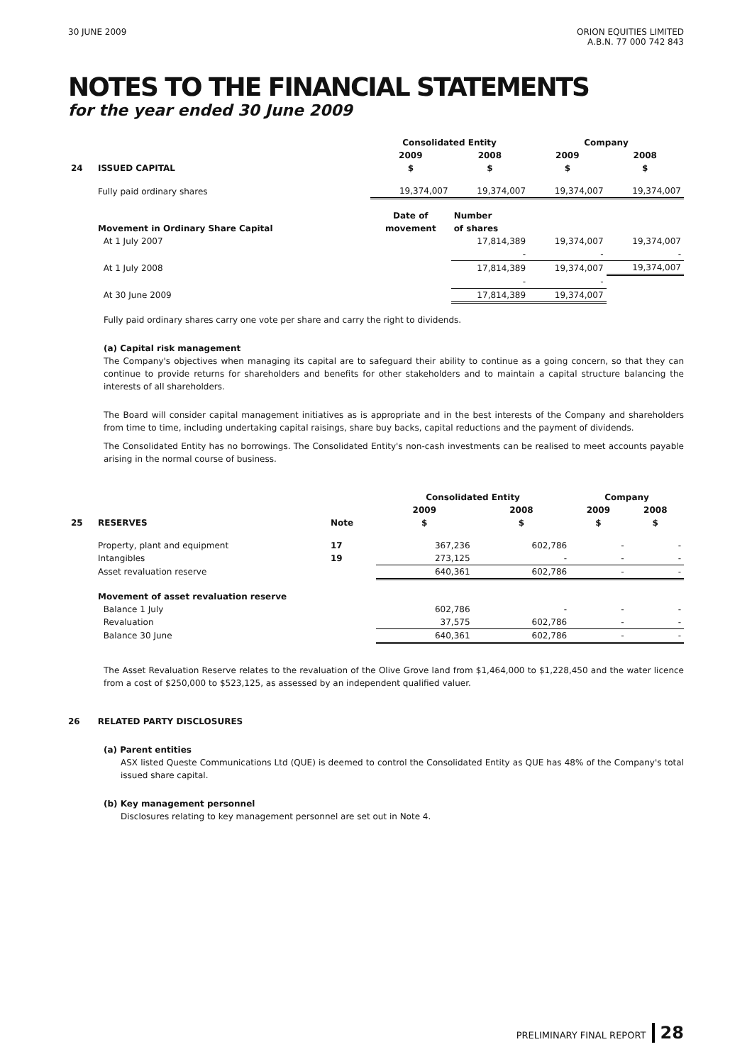30 JUNE 2009 ORION EQUITIES LIMITED
A.B.N. 77 000 742 843
NOTES TO THE FINANCIAL STATEMENTS
for the year ended 30 June 2009
| | | Consolidated Entity | | Company | |
| --- | --- | --- | --- | --- | --- |
| | | 2009 | 2008 | 2009 | 2008 |
| 24 | ISSUED CAPITAL | $ | $ | $ | $ |
| | Fully paid ordinary shares | 19,374,007 | 19,374,007 | 19,374,007 | 19,374,007 |
| | | Date of | Number | | |
| | Movement in Ordinary Share Capital | movement | of shares | | |
| | At 1 July 2007 | | 17,814,389 | 19,374,007 | 19,374,007 |
| | | | - | - | - |
| | At 1 July 2008 | | 17,814,389 | 19,374,007 | 19,374,007 |
| | | | - | - | |
| | At 30 June 2009 | | 17,814,389 | 19,374,007 | |
Fully paid ordinary shares carry one vote per share and carry the right to dividends.
(a) Capital risk management
The Company's objectives when managing its capital are to safeguard their ability to continue as a going concern, so that they can continue to provide returns for shareholders and benefits for other stakeholders and to maintain a capital structure balancing the interests of all shareholders.
The Board will consider capital management initiatives as is appropriate and in the best interests of the Company and shareholders from time to time, including undertaking capital raisings, share buy backs, capital reductions and the payment of dividends.
The Consolidated Entity has no borrowings. The Consolidated Entity's non-cash investments can be realised to meet accounts payable arising in the normal course of business.
| | | | Consolidated Entity | | Company | |
| --- | --- | --- | --- | --- | --- | --- |
| | | | 2009 | 2008 | 2009 | 2008 |
| 25 | RESERVES | Note | $ | $ | $ | $ |
| | Property, plant and equipment | 17 | 367,236 | 602,786 | - | - |
| | Intangibles | 19 | 273,125 | - | - | - |
| | Asset revaluation reserve | | 640,361 | 602,786 | - | - |
| | Movement of asset revaluation reserve | | | | | |
| | Balance 1 July | | 602,786 | - | - | - |
| | Revaluation | | 37,575 | 602,786 | - | - |
| | Balance 30 June | | 640,361 | 602,786 | - | - |
The Asset Revaluation Reserve relates to the revaluation of the Olive Grove land from $1,464,000 to $1,228,450 and the water licence from a cost of $250,000 to $523,125, as assessed by an independent qualified valuer.
26 RELATED PARTY DISCLOSURES
(a) Parent entities
ASX listed Queste Communications Ltd (QUE) is deemed to control the Consolidated Entity as QUE has 48% of the Company's total issued share capital.
(b) Key management personnel
Disclosures relating to key management personnel are set out in Note 4.
PRELIMINARY FINAL REPORT 28